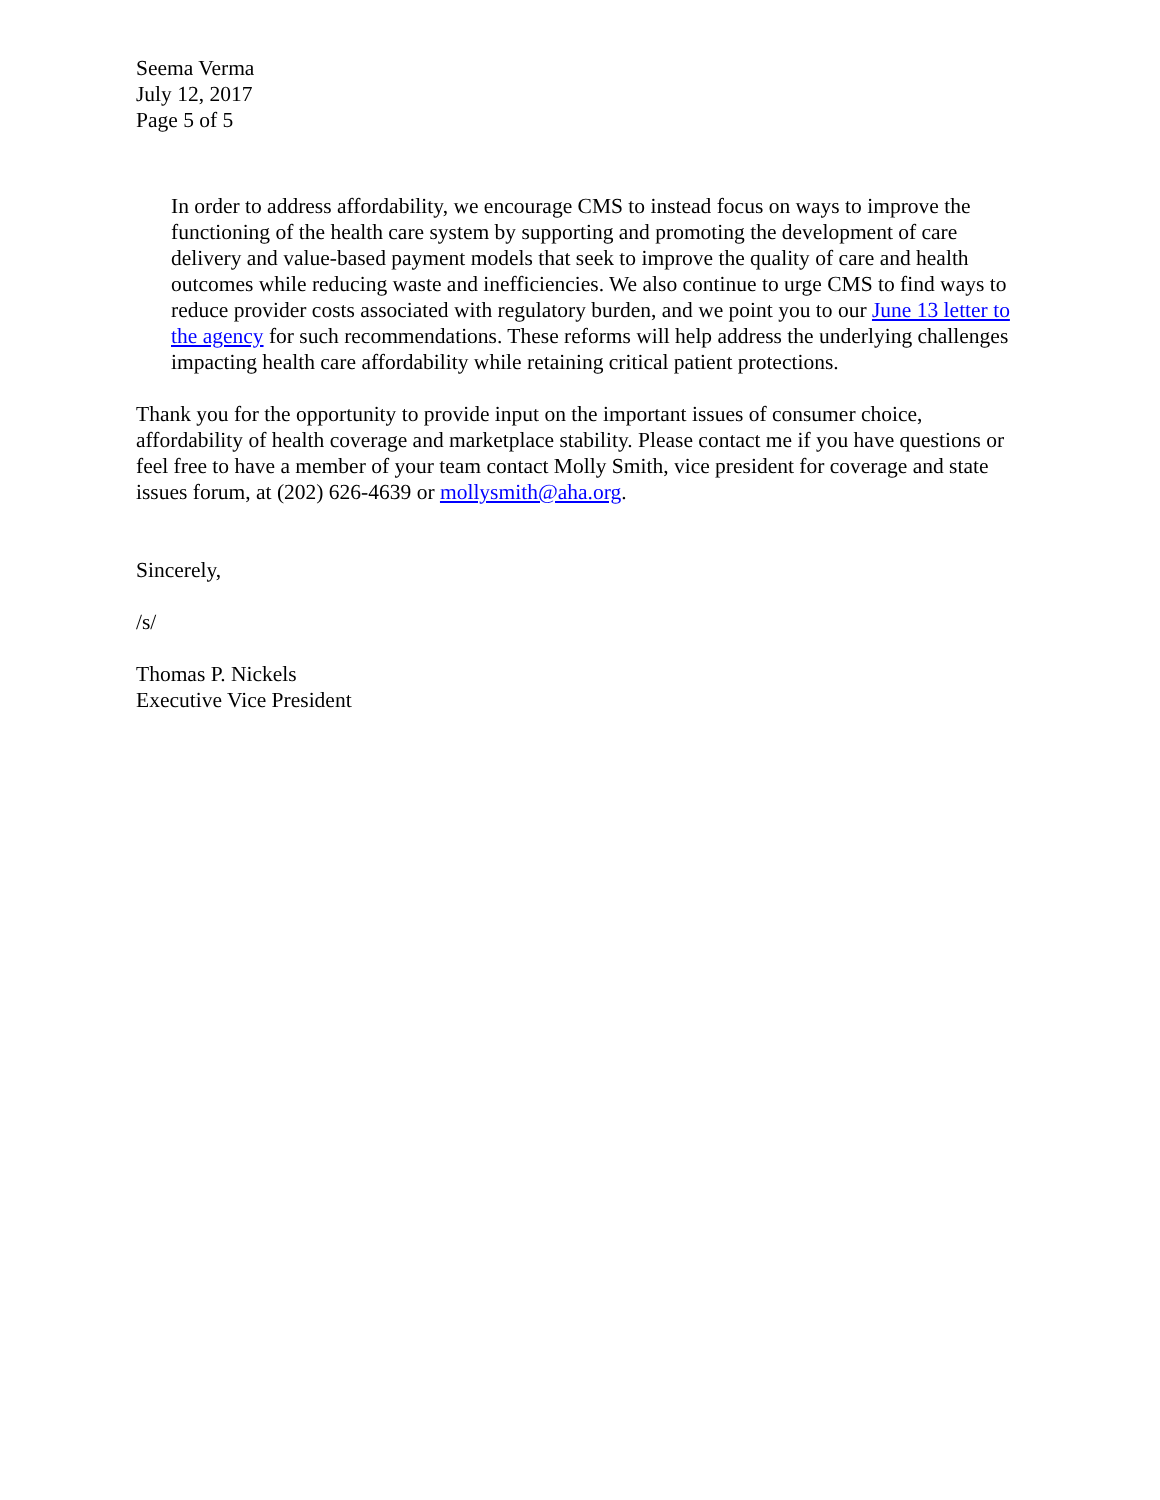Seema Verma
July 12, 2017
Page 5 of 5
In order to address affordability, we encourage CMS to instead focus on ways to improve the functioning of the health care system by supporting and promoting the development of care delivery and value-based payment models that seek to improve the quality of care and health outcomes while reducing waste and inefficiencies. We also continue to urge CMS to find ways to reduce provider costs associated with regulatory burden, and we point you to our June 13 letter to the agency for such recommendations. These reforms will help address the underlying challenges impacting health care affordability while retaining critical patient protections.
Thank you for the opportunity to provide input on the important issues of consumer choice, affordability of health coverage and marketplace stability. Please contact me if you have questions or feel free to have a member of your team contact Molly Smith, vice president for coverage and state issues forum, at (202) 626-4639 or mollysmith@aha.org.
Sincerely,
/s/
Thomas P. Nickels
Executive Vice President